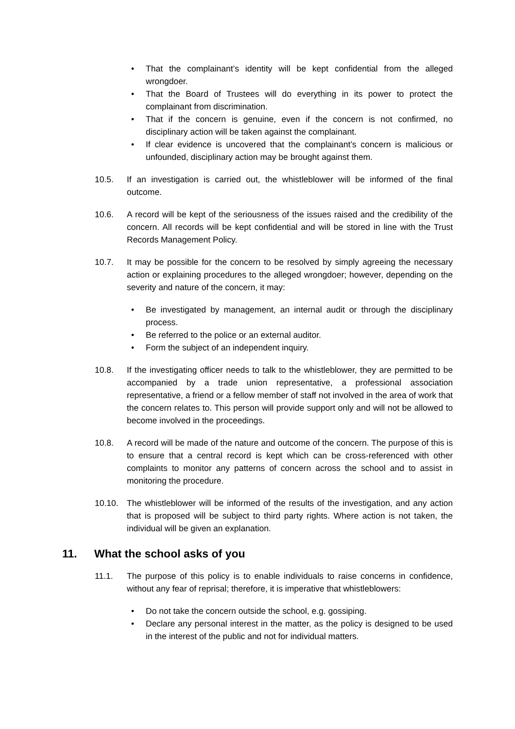• That the complainant’s identity will be kept confidential from the alleged wrongdoer.
• That the Board of Trustees will do everything in its power to protect the complainant from discrimination.
• That if the concern is genuine, even if the concern is not confirmed, no disciplinary action will be taken against the complainant.
• If clear evidence is uncovered that the complainant’s concern is malicious or unfounded, disciplinary action may be brought against them.
10.5. If an investigation is carried out, the whistleblower will be informed of the final outcome.
10.6. A record will be kept of the seriousness of the issues raised and the credibility of the concern. All records will be kept confidential and will be stored in line with the Trust Records Management Policy.
10.7. It may be possible for the concern to be resolved by simply agreeing the necessary action or explaining procedures to the alleged wrongdoer; however, depending on the severity and nature of the concern, it may:
• Be investigated by management, an internal audit or through the disciplinary process.
• Be referred to the police or an external auditor.
• Form the subject of an independent inquiry.
10.8. If the investigating officer needs to talk to the whistleblower, they are permitted to be accompanied by a trade union representative, a professional association representative, a friend or a fellow member of staff not involved in the area of work that the concern relates to. This person will provide support only and will not be allowed to become involved in the proceedings.
10.8. A record will be made of the nature and outcome of the concern. The purpose of this is to ensure that a central record is kept which can be cross-referenced with other complaints to monitor any patterns of concern across the school and to assist in monitoring the procedure.
10.10. The whistleblower will be informed of the results of the investigation, and any action that is proposed will be subject to third party rights. Where action is not taken, the individual will be given an explanation.
11. What the school asks of you
11.1. The purpose of this policy is to enable individuals to raise concerns in confidence, without any fear of reprisal; therefore, it is imperative that whistleblowers:
• Do not take the concern outside the school, e.g. gossiping.
• Declare any personal interest in the matter, as the policy is designed to be used in the interest of the public and not for individual matters.